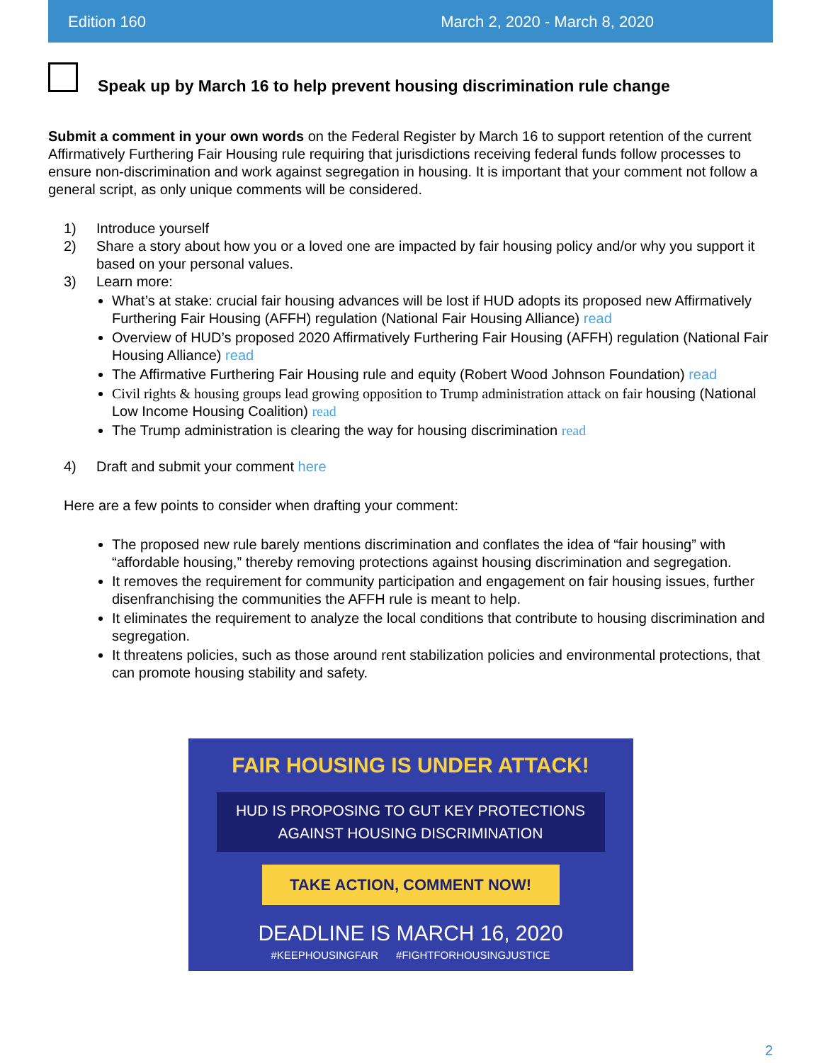Edition 160 March 2, 2020 - March 8, 2020
Speak up by March 16 to help prevent housing discrimination rule change
Submit a comment in your own words on the Federal Register by March 16 to support retention of the current Affirmatively Furthering Fair Housing rule requiring that jurisdictions receiving federal funds follow processes to ensure non-discrimination and work against segregation in housing. It is important that your comment not follow a general script, as only unique comments will be considered.
1) Introduce yourself
2) Share a story about how you or a loved one are impacted by fair housing policy and/or why you support it based on your personal values.
3) Learn more:
What’s at stake: crucial fair housing advances will be lost if HUD adopts its proposed new Affirmatively Furthering Fair Housing (AFFH) regulation (National Fair Housing Alliance) read
Overview of HUD’s proposed 2020 Affirmatively Furthering Fair Housing (AFFH) regulation (National Fair Housing Alliance) read
The Affirmative Furthering Fair Housing rule and equity (Robert Wood Johnson Foundation) read
Civil rights & housing groups lead growing opposition to Trump administration attack on fair housing (National Low Income Housing Coalition) read
The Trump administration is clearing the way for housing discrimination read
4) Draft and submit your comment here
Here are a few points to consider when drafting your comment:
The proposed new rule barely mentions discrimination and conflates the idea of “fair housing” with “affordable housing,” thereby removing protections against housing discrimination and segregation.
It removes the requirement for community participation and engagement on fair housing issues, further disenfranchising the communities the AFFH rule is meant to help.
It eliminates the requirement to analyze the local conditions that contribute to housing discrimination and segregation.
It threatens policies, such as those around rent stabilization policies and environmental protections, that can promote housing stability and safety.
FAIR HOUSING IS UNDER ATTACK!
HUD IS PROPOSING TO GUT KEY PROTECTIONS
AGAINST HOUSING DISCRIMINATION
TAKE ACTION, COMMENT NOW!
DEADLINE IS MARCH 16, 2020
#KEEPHOUSINGFAIR #FIGHTFORHOUSINGJUSTICE
2